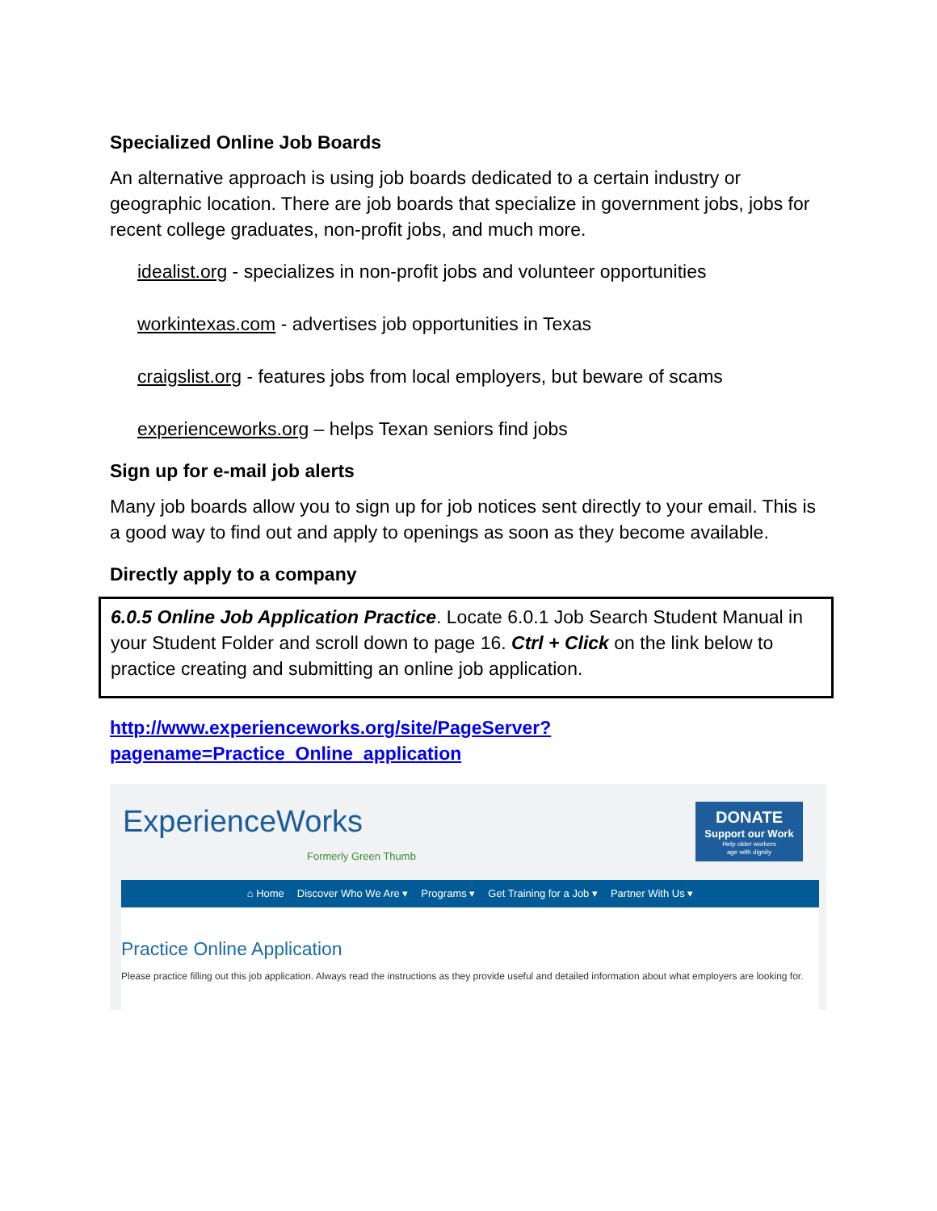Specialized Online Job Boards
An alternative approach is using job boards dedicated to a certain industry or geographic location. There are job boards that specialize in government jobs, jobs for recent college graduates, non-profit jobs, and much more.
idealist.org - specializes in non-profit jobs and volunteer opportunities
workintexas.com - advertises job opportunities in Texas
craigslist.org - features jobs from local employers, but beware of scams
experienceworks.org – helps Texan seniors find jobs
Sign up for e-mail job alerts
Many job boards allow you to sign up for job notices sent directly to your email. This is a good way to find out and apply to openings as soon as they become available.
Directly apply to a company
6.0.5 Online Job Application Practice. Locate 6.0.1 Job Search Student Manual in your Student Folder and scroll down to page 16. Ctrl + Click on the link below to practice creating and submitting an online job application.
http://www.experienceworks.org/site/PageServer?pagename=Practice_Online_application
ExperienceWorks
Formerly Green Thumb
DONATE
Support our Work
Help older workers
age with dignity
⌂ Home Discover Who We Are ▾ Programs ▾ Get Training for a Job ▾ Partner With Us ▾
Practice Online Application
Please practice filling out this job application. Always read the instructions as they provide useful and detailed information about what employers are looking for.